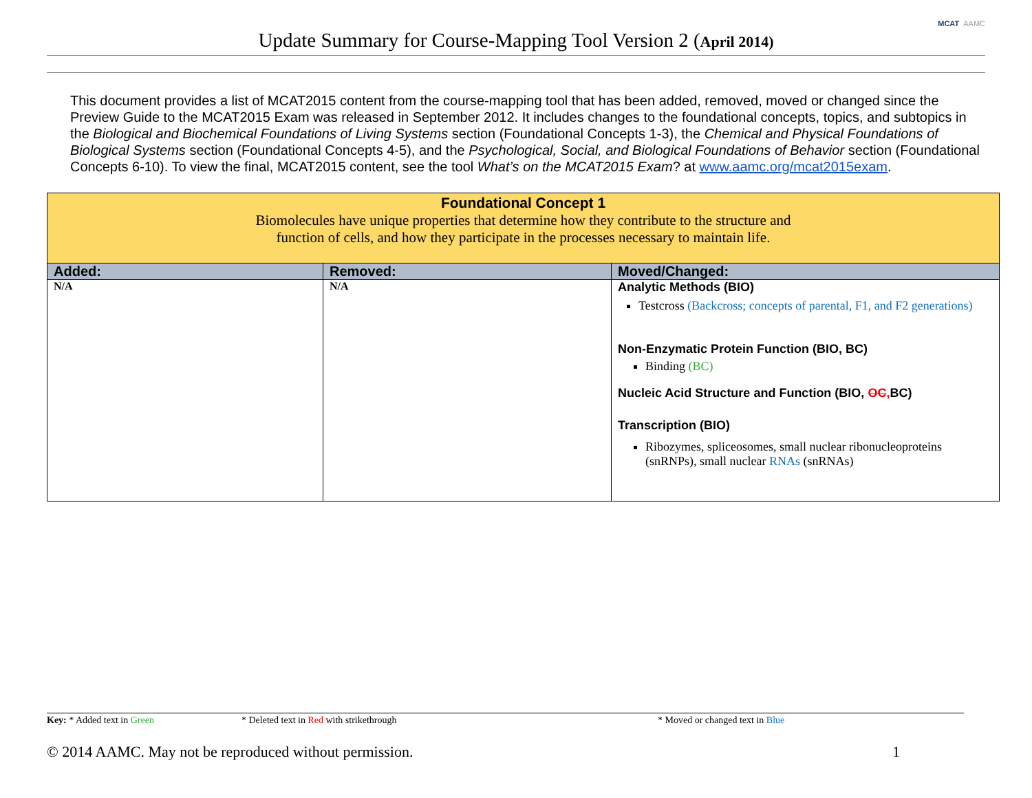Update Summary for Course-Mapping Tool Version 2 (April 2014)
MCAT AAMC
This document provides a list of MCAT2015 content from the course-mapping tool that has been added, removed, moved or changed since the Preview Guide to the MCAT2015 Exam was released in September 2012. It includes changes to the foundational concepts, topics, and subtopics in the Biological and Biochemical Foundations of Living Systems section (Foundational Concepts 1-3), the Chemical and Physical Foundations of Biological Systems section (Foundational Concepts 4-5), and the Psychological, Social, and Biological Foundations of Behavior section (Foundational Concepts 6-10). To view the final, MCAT2015 content, see the tool What’s on the MCAT2015 Exam? at www.aamc.org/mcat2015exam.
| Foundational Concept 1 Biomolecules have unique properties that determine how they contribute to the structure and function of cells, and how they participate in the processes necessary to maintain life. | | |
| Added: | Removed: | Moved/Changed: |
| N/A | N/A | Analytic Methods (BIO) Testcross (Backcross; concepts of parental, F1, and F2 generations) Non-Enzymatic Protein Function (BIO, BC) Binding (BC) Nucleic Acid Structure and Function (BIO, OC , BC) Transcription (BIO) Ribozymes, spliceosomes, small nuclear ribonucleoproteins (snRNPs), small nuclear RNAs (snRNAs) |
Key: * Added text in Green * Deleted text in Red with strikethrough * Moved or changed text in Blue
© 2014 AAMC. May not be reproduced without permission. 1